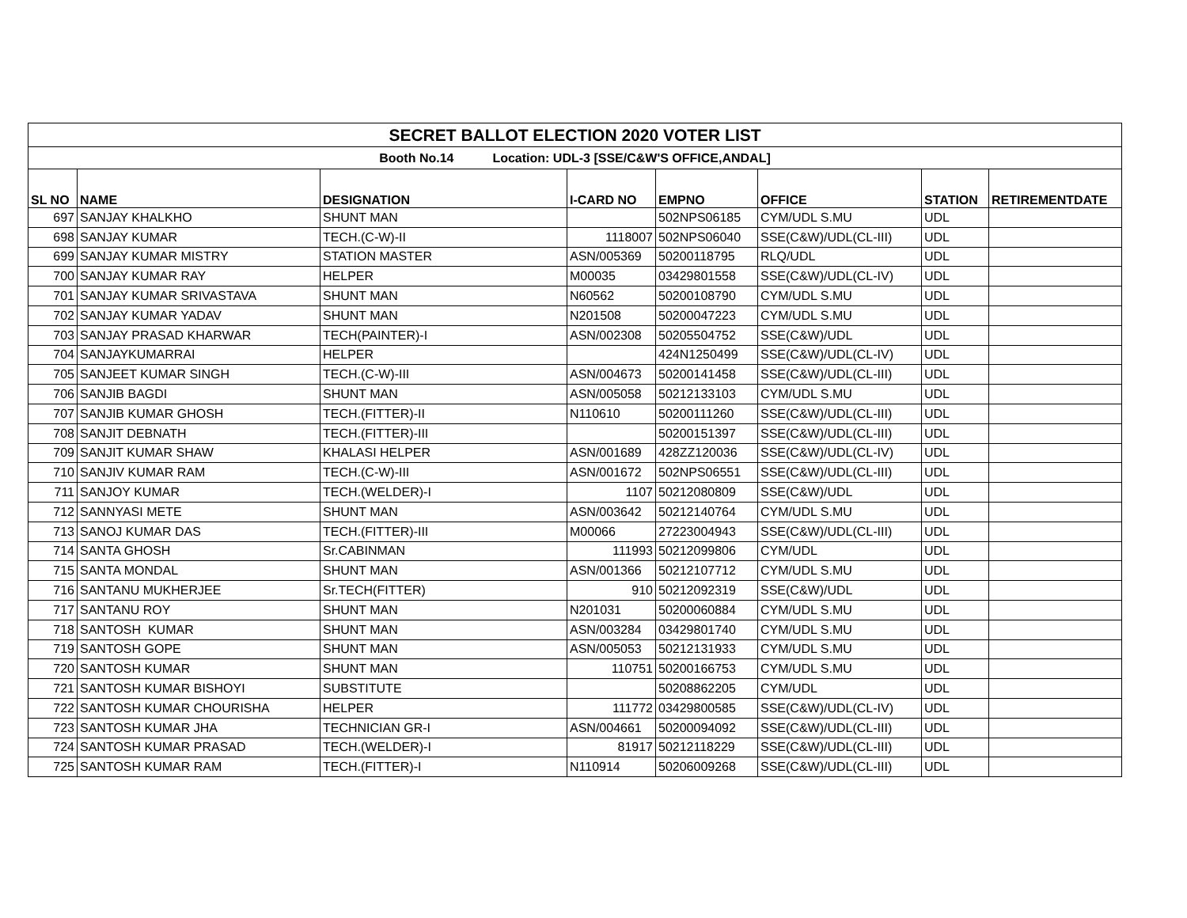| SECRET BALLOT ELECTION 2020 VOTER LIST | | | | | | | |
| Booth No.14 Location: UDL-3 [SSE/C&W'S OFFICE,ANDAL] | | | | | | | |
| SL NO | NAME | DESIGNATION | I-CARD NO | EMPNO | OFFICE | STATION | RETIREMENTDATE |
| 697 | SANJAY KHALKHO | SHUNT MAN | | 502NPS06185 | CYM/UDL S.MU | UDL | |
| 698 | SANJAY KUMAR | TECH.(C-W)-II | 1118007 | 502NPS06040 | SSE(C&W)/UDL(CL-III) | UDL | |
| 699 | SANJAY KUMAR MISTRY | STATION MASTER | ASN/005369 | 50200118795 | RLQ/UDL | UDL | |
| 700 | SANJAY KUMAR RAY | HELPER | M00035 | 03429801558 | SSE(C&W)/UDL(CL-IV) | UDL | |
| 701 | SANJAY KUMAR SRIVASTAVA | SHUNT MAN | N60562 | 50200108790 | CYM/UDL S.MU | UDL | |
| 702 | SANJAY KUMAR YADAV | SHUNT MAN | N201508 | 50200047223 | CYM/UDL S.MU | UDL | |
| 703 | SANJAY PRASAD KHARWAR | TECH(PAINTER)-I | ASN/002308 | 50205504752 | SSE(C&W)/UDL | UDL | |
| 704 | SANJAYKUMARRAI | HELPER | | 424N1250499 | SSE(C&W)/UDL(CL-IV) | UDL | |
| 705 | SANJEET KUMAR SINGH | TECH.(C-W)-III | ASN/004673 | 50200141458 | SSE(C&W)/UDL(CL-III) | UDL | |
| 706 | SANJIB BAGDI | SHUNT MAN | ASN/005058 | 50212133103 | CYM/UDL S.MU | UDL | |
| 707 | SANJIB KUMAR GHOSH | TECH.(FITTER)-II | N110610 | 50200111260 | SSE(C&W)/UDL(CL-III) | UDL | |
| 708 | SANJIT DEBNATH | TECH.(FITTER)-III | | 50200151397 | SSE(C&W)/UDL(CL-III) | UDL | |
| 709 | SANJIT KUMAR SHAW | KHALASI HELPER | ASN/001689 | 428ZZ120036 | SSE(C&W)/UDL(CL-IV) | UDL | |
| 710 | SANJIV KUMAR RAM | TECH.(C-W)-III | ASN/001672 | 502NPS06551 | SSE(C&W)/UDL(CL-III) | UDL | |
| 711 | SANJOY KUMAR | TECH.(WELDER)-I | 1107 | 50212080809 | SSE(C&W)/UDL | UDL | |
| 712 | SANNYASI METE | SHUNT MAN | ASN/003642 | 50212140764 | CYM/UDL S.MU | UDL | |
| 713 | SANOJ KUMAR DAS | TECH.(FITTER)-III | M00066 | 27223004943 | SSE(C&W)/UDL(CL-III) | UDL | |
| 714 | SANTA GHOSH | Sr.CABINMAN | 111993 | 50212099806 | CYM/UDL | UDL | |
| 715 | SANTA MONDAL | SHUNT MAN | ASN/001366 | 50212107712 | CYM/UDL S.MU | UDL | |
| 716 | SANTANU MUKHERJEE | Sr.TECH(FITTER) | 910 | 50212092319 | SSE(C&W)/UDL | UDL | |
| 717 | SANTANU ROY | SHUNT MAN | N201031 | 50200060884 | CYM/UDL S.MU | UDL | |
| 718 | SANTOSH KUMAR | SHUNT MAN | ASN/003284 | 03429801740 | CYM/UDL S.MU | UDL | |
| 719 | SANTOSH GOPE | SHUNT MAN | ASN/005053 | 50212131933 | CYM/UDL S.MU | UDL | |
| 720 | SANTOSH KUMAR | SHUNT MAN | 110751 | 50200166753 | CYM/UDL S.MU | UDL | |
| 721 | SANTOSH KUMAR BISHOYI | SUBSTITUTE | | 50208862205 | CYM/UDL | UDL | |
| 722 | SANTOSH KUMAR CHOURISHA | HELPER | 111772 | 03429800585 | SSE(C&W)/UDL(CL-IV) | UDL | |
| 723 | SANTOSH KUMAR JHA | TECHNICIAN GR-I | ASN/004661 | 50200094092 | SSE(C&W)/UDL(CL-III) | UDL | |
| 724 | SANTOSH KUMAR PRASAD | TECH.(WELDER)-I | 81917 | 50212118229 | SSE(C&W)/UDL(CL-III) | UDL | |
| 725 | SANTOSH KUMAR RAM | TECH.(FITTER)-I | N110914 | 50206009268 | SSE(C&W)/UDL(CL-III) | UDL | |